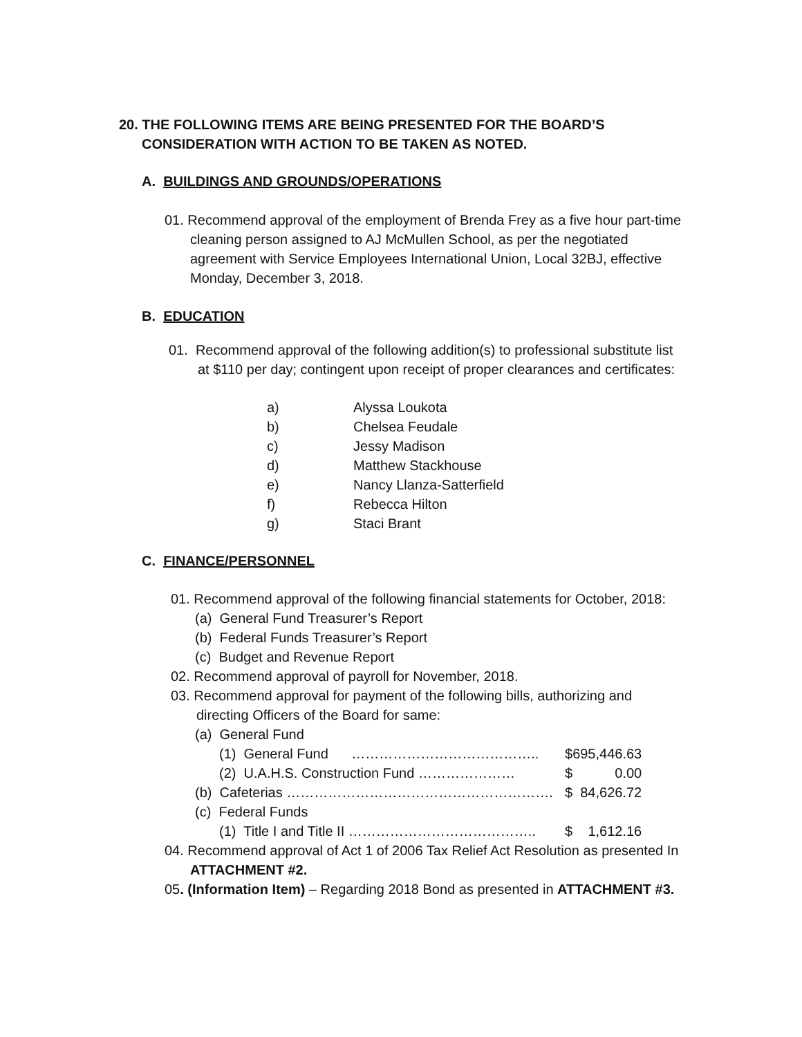20. THE FOLLOWING ITEMS ARE BEING PRESENTED FOR THE BOARD’S
CONSIDERATION WITH ACTION TO BE TAKEN AS NOTED.
A. BUILDINGS AND GROUNDS/OPERATIONS
01. Recommend approval of the employment of Brenda Frey as a five hour part-time cleaning person assigned to AJ McMullen School, as per the negotiated agreement with Service Employees International Union, Local 32BJ, effective Monday, December 3, 2018.
B. EDUCATION
01. Recommend approval of the following addition(s) to professional substitute list at $110 per day; contingent upon receipt of proper clearances and certificates:
| a) | Alyssa Loukota |
| b) | Chelsea Feudale |
| c) | Jessy Madison |
| d) | Matthew Stackhouse |
| e) | Nancy Llanza-Satterfield |
| f) | Rebecca Hilton |
| g) | Staci Brant |
C. FINANCE/PERSONNEL
01. Recommend approval of the following financial statements for October, 2018:
(a) General Fund Treasurer’s Report
(b) Federal Funds Treasurer’s Report
(c) Budget and Revenue Report
02. Recommend approval of payroll for November, 2018.
03. Recommend approval for payment of the following bills, authorizing and directing Officers of the Board for same:
| (a) General Fund | | |
| (1) General Fund ………………………………….. | $ | 695,446.63 |
| (2) U.A.H.S. Construction Fund ………………… | $ | 0.00 |
| (b) Cafeterias …………………………………………………. | $ | 84,626.72 |
| (c) Federal Funds | | |
| (1) Title I and Title II ………………………………….. | $ | 1,612.16 |
04. Recommend approval of Act 1 of 2006 Tax Relief Act Resolution as presented In ATTACHMENT #2.
05. (Information Item) – Regarding 2018 Bond as presented in ATTACHMENT #3.